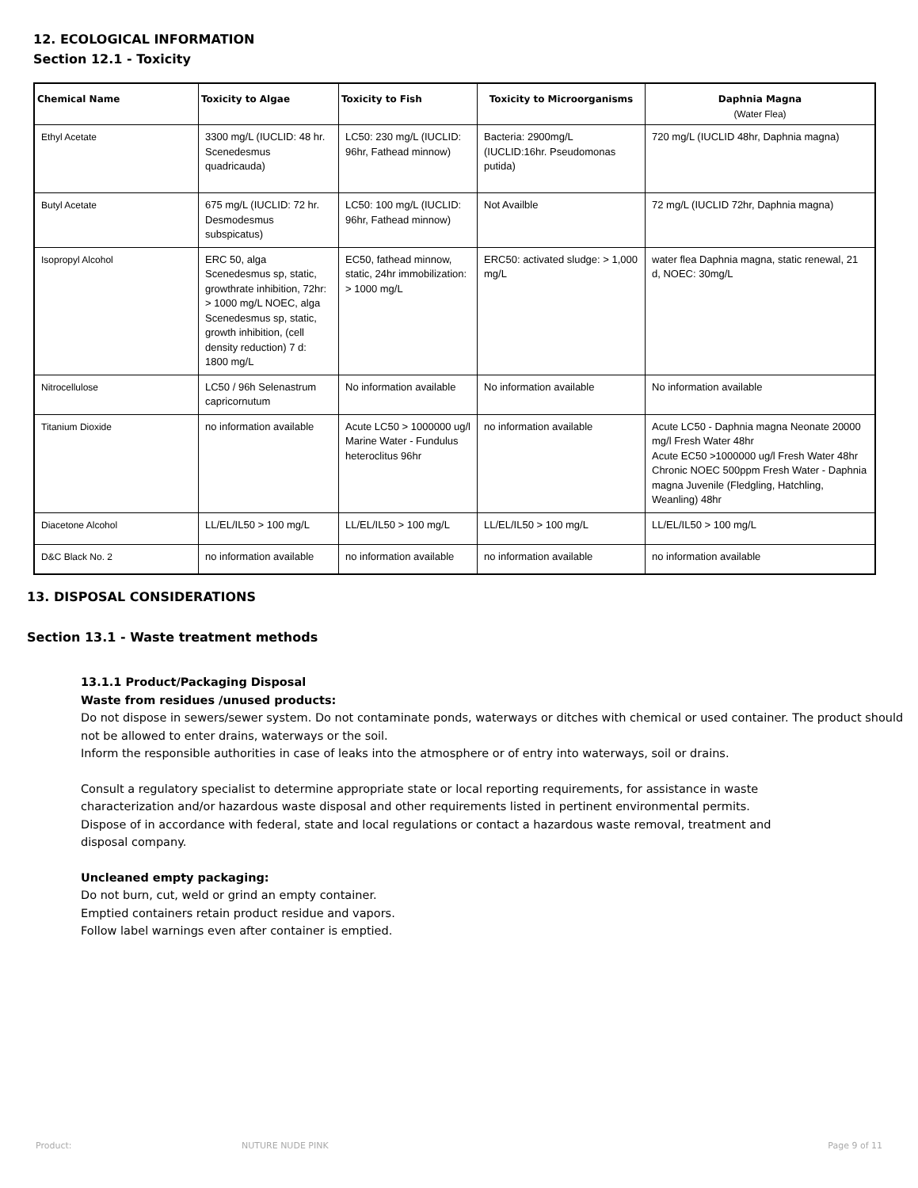12. ECOLOGICAL INFORMATION
Section 12.1 - Toxicity
| Chemical Name | Toxicity to Algae | Toxicity to Fish | Toxicity to Microorganisms | Daphnia Magna (Water Flea) |
| --- | --- | --- | --- | --- |
| Ethyl Acetate | 3300 mg/L (IUCLID: 48 hr. Scenedesmus quadricauda) | LC50: 230 mg/L (IUCLID: 96hr, Fathead minnow) | Bacteria: 2900mg/L (IUCLID:16hr. Pseudomonas putida) | 720 mg/L (IUCLID 48hr, Daphnia magna) |
| Butyl Acetate | 675 mg/L (IUCLID: 72 hr. Desmodesmus subspicatus) | LC50: 100 mg/L (IUCLID: 96hr, Fathead minnow) | Not Availble | 72 mg/L (IUCLID 72hr, Daphnia magna) |
| Isopropyl Alcohol | ERC 50, alga Scenedesmus sp, static, growthrate inhibition, 72hr: > 1000 mg/L NOEC, alga Scenedesmus sp, static, growth inhibition, (cell density reduction) 7 d: 1800 mg/L | EC50, fathead minnow, static, 24hr immobilization: > 1000 mg/L | ERC50: activated sludge: > 1,000 mg/L | water flea Daphnia magna, static renewal, 21 d, NOEC: 30mg/L |
| Nitrocellulose | LC50 / 96h Selenastrum capricornutum | No information available | No information available | No information available |
| Titanium Dioxide | no information available | Acute LC50 > 1000000 ug/l Marine Water - Fundulus heteroclitus 96hr | no information available | Acute LC50 - Daphnia magna Neonate 20000 mg/l Fresh Water 48hr Acute EC50 >1000000 ug/l Fresh Water 48hr Chronic NOEC 500ppm Fresh Water - Daphnia magna Juvenile (Fledgling, Hatchling, Weanling) 48hr |
| Diacetone Alcohol | LL/EL/IL50 > 100 mg/L | LL/EL/IL50 > 100 mg/L | LL/EL/IL50 > 100 mg/L | LL/EL/IL50 > 100 mg/L |
| D&C Black No. 2 | no information available | no information available | no information available | no information available |
13. DISPOSAL CONSIDERATIONS
Section 13.1 - Waste treatment methods
13.1.1 Product/Packaging Disposal
Waste from residues /unused products:
Do not dispose in sewers/sewer system. Do not contaminate ponds, waterways or ditches with chemical or used container. The product should not be allowed to enter drains, waterways or the soil.
Inform the responsible authorities in case of leaks into the atmosphere or of entry into waterways, soil or drains.
Consult a regulatory specialist to determine appropriate state or local reporting requirements, for assistance in waste characterization and/or hazardous waste disposal and other requirements listed in pertinent environmental permits. Dispose of in accordance with federal, state and local regulations or contact a hazardous waste removal, treatment and disposal company.
Uncleaned empty packaging:
Do not burn, cut, weld or grind an empty container.
Emptied containers retain product residue and vapors.
Follow label warnings even after container is emptied.
Product: NUTURE NUDE PINK Page 9 of 11